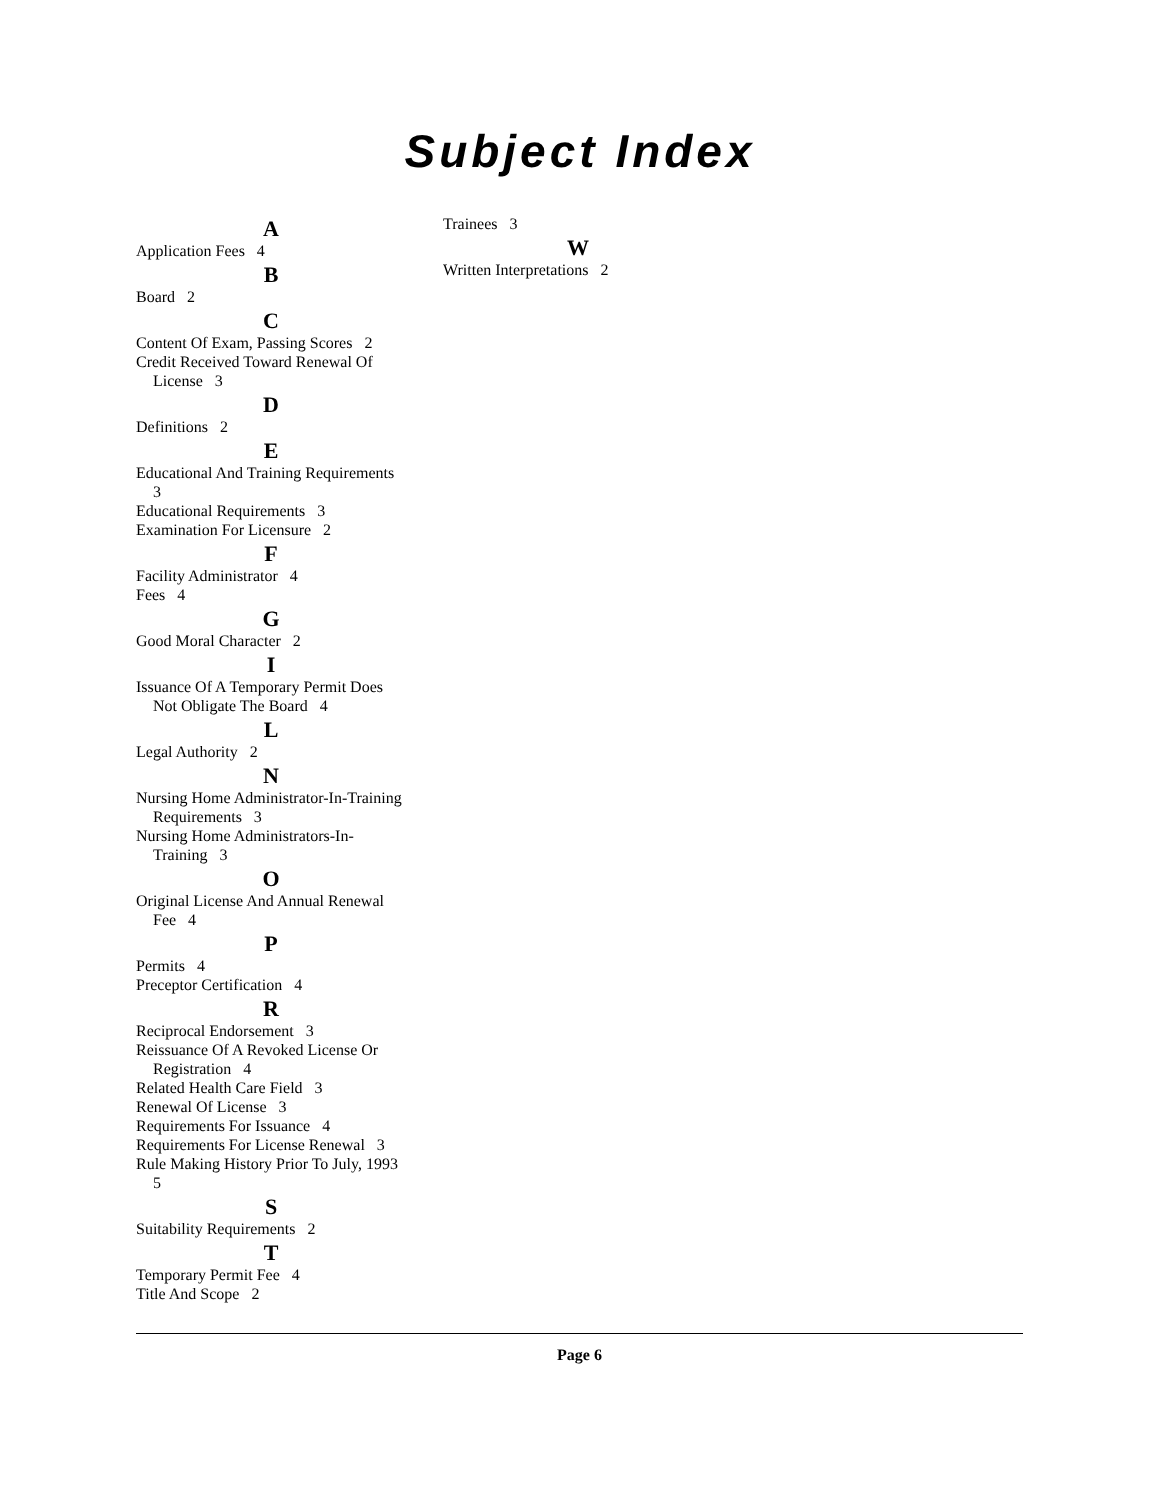Subject Index
A
Application Fees 4
B
Board 2
C
Content Of Exam, Passing Scores 2
Credit Received Toward Renewal Of License 3
D
Definitions 2
E
Educational And Training Requirements 3
Educational Requirements 3
Examination For Licensure 2
F
Facility Administrator 4
Fees 4
G
Good Moral Character 2
I
Issuance Of A Temporary Permit Does Not Obligate The Board 4
L
Legal Authority 2
N
Nursing Home Administrator-In-Training Requirements 3
Nursing Home Administrators-In-Training 3
O
Original License And Annual Renewal Fee 4
P
Permits 4
Preceptor Certification 4
R
Reciprocal Endorsement 3
Reissuance Of A Revoked License Or Registration 4
Related Health Care Field 3
Renewal Of License 3
Requirements For Issuance 4
Requirements For License Renewal 3
Rule Making History Prior To July, 1993 5
S
Suitability Requirements 2
T
Temporary Permit Fee 4
Title And Scope 2
Trainees 3
W
Written Interpretations 2
Page 6